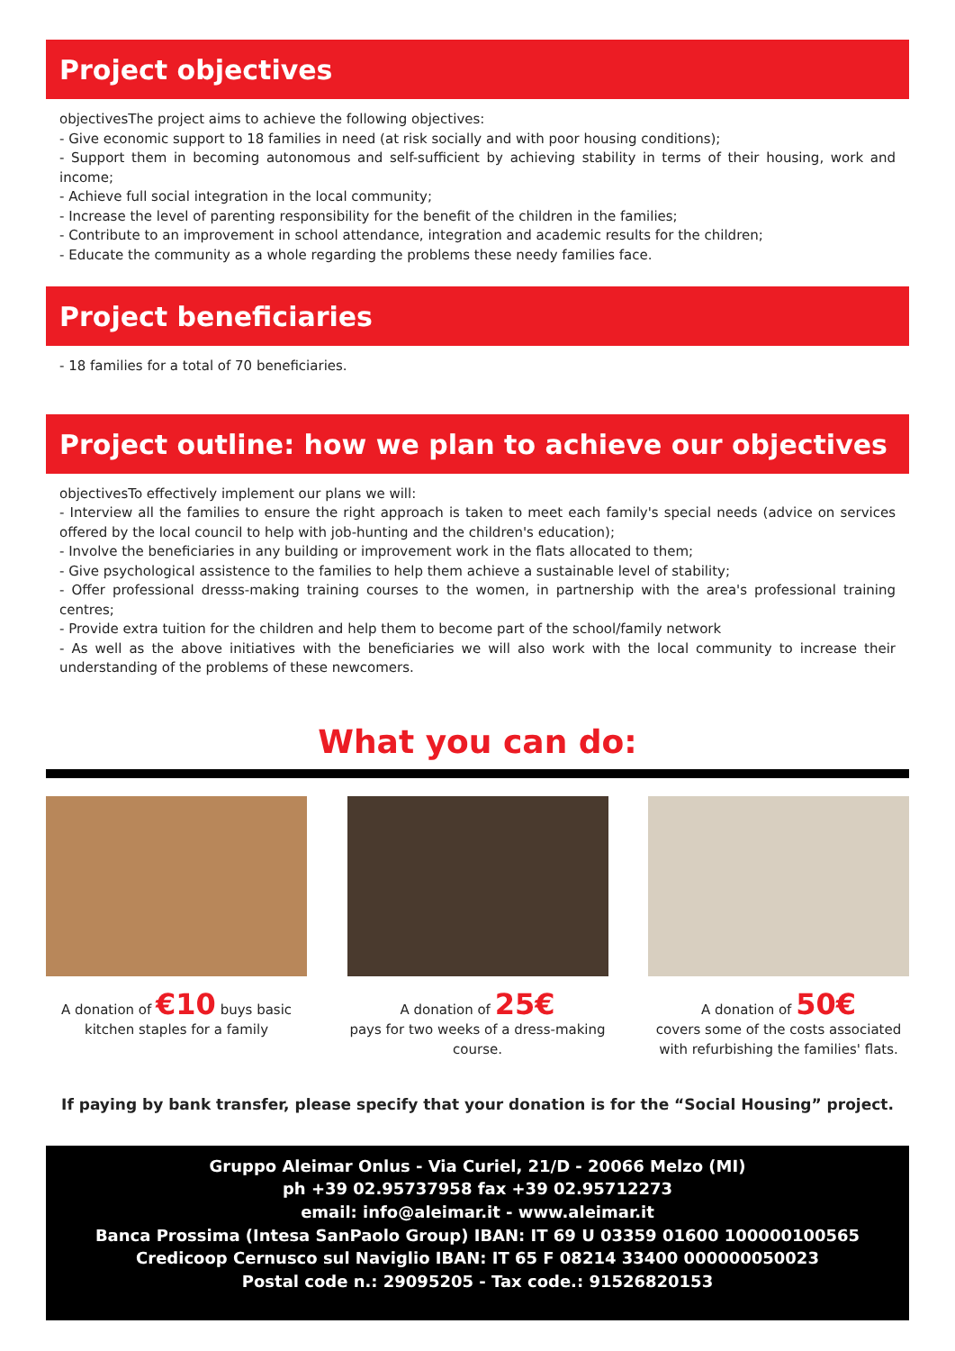Project objectives
objectivesThe project aims to achieve the following objectives:
- Give economic support to 18 families in need (at risk socially and with poor housing conditions);
- Support them in becoming autonomous and self-sufficient by achieving stability in terms of their housing, work and income;
- Achieve full social integration in the local community;
- Increase the level of parenting responsibility for the benefit of the children in the families;
- Contribute to an improvement in school attendance, integration and academic results for the children;
- Educate the community as a whole regarding the problems these needy families face.
Project beneficiaries
- 18 families for a total of 70 beneficiaries.
Project outline: how we plan to achieve our objectives
objectivesTo effectively implement our plans we will:
- Interview all the families to ensure the right approach is taken to meet each family's special needs (advice on services offered by the local council to help with job-hunting and the children's education);
- Involve the beneficiaries in any building or improvement work in the flats allocated to them;
- Give psychological assistence to the families to help them achieve a sustainable level of stability;
- Offer professional dresss-making training courses to the women, in partnership with the area's professional training centres;
- Provide extra tuition for the children and help them to become part of the school/family network
- As well as the above initiatives with the beneficiaries we will also work with the local community to increase their understanding of the problems of these newcomers.
What you can do:
A donation of €10 buys basic kitchen staples for a family
A donation of 25€
pays for two weeks of a dress-making course.
A donation of 50€
covers some of the costs associated with refurbishing the families' flats.
If paying by bank transfer, please specify that your donation is for the “Social Housing” project.
Gruppo Aleimar Onlus - Via Curiel, 21/D - 20066 Melzo (MI)
ph +39 02.95737958 fax +39 02.95712273
email: info@aleimar.it - www.aleimar.it
Banca Prossima (Intesa SanPaolo Group) IBAN: IT 69 U 03359 01600 100000100565
Credicoop Cernusco sul Naviglio IBAN: IT 65 F 08214 33400 000000050023
Postal code n.: 29095205 - Tax code.: 91526820153